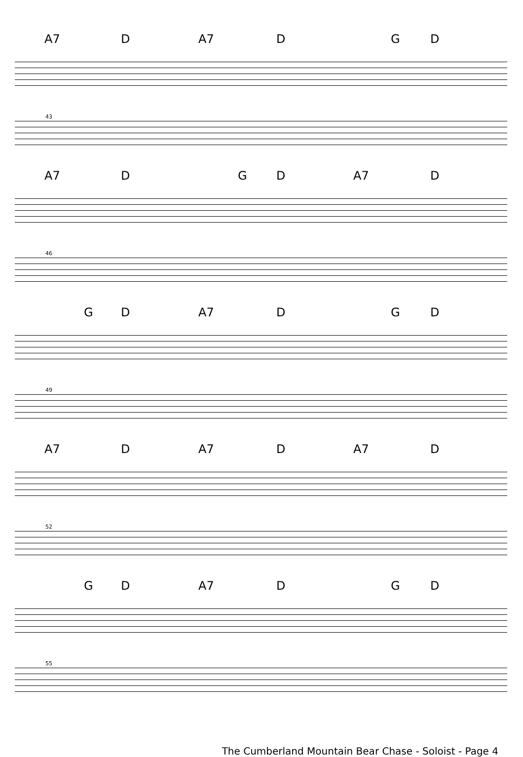A7 D A7 D G D
43
A7 D G D A7 D
46
G D A7 D G D
49
A7 D A7 D A7 D
52
G D A7 D G D
55
The Cumberland Mountain Bear Chase - Soloist - Page 4